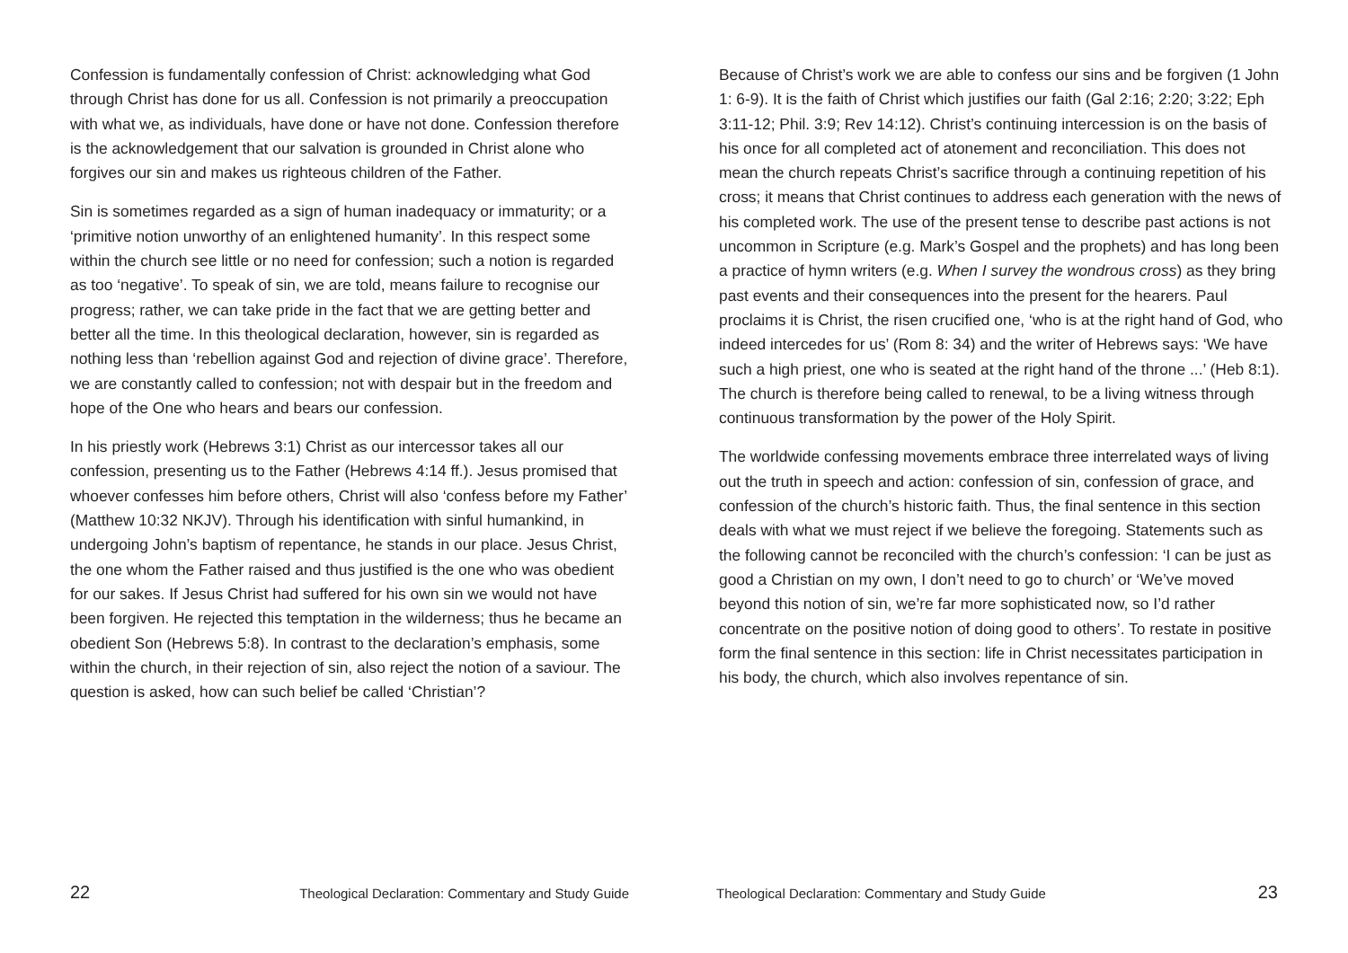Confession is fundamentally confession of Christ: acknowledging what God through Christ has done for us all. Confession is not primarily a preoccupation with what we, as individuals, have done or have not done. Confession therefore is the acknowledgement that our salvation is grounded in Christ alone who forgives our sin and makes us righteous children of the Father.
Sin is sometimes regarded as a sign of human inadequacy or immaturity; or a ‘primitive notion unworthy of an enlightened humanity’. In this respect some within the church see little or no need for confession; such a notion is regarded as too ‘negative’. To speak of sin, we are told, means failure to recognise our progress; rather, we can take pride in the fact that we are getting better and better all the time. In this theological declaration, however, sin is regarded as nothing less than ‘rebellion against God and rejection of divine grace’. Therefore, we are constantly called to confession; not with despair but in the freedom and hope of the One who hears and bears our confession.
In his priestly work (Hebrews 3:1) Christ as our intercessor takes all our confession, presenting us to the Father (Hebrews 4:14 ff.). Jesus promised that whoever confesses him before others, Christ will also ‘confess before my Father’ (Matthew 10:32 NKJV). Through his identification with sinful humankind, in undergoing John’s baptism of repentance, he stands in our place. Jesus Christ, the one whom the Father raised and thus justified is the one who was obedient for our sakes. If Jesus Christ had suffered for his own sin we would not have been forgiven. He rejected this temptation in the wilderness; thus he became an obedient Son (Hebrews 5:8). In contrast to the declaration’s emphasis, some within the church, in their rejection of sin, also reject the notion of a saviour. The question is asked, how can such belief be called ‘Christian’?
22 Theological Declaration: Commentary and Study Guide
Because of Christ’s work we are able to confess our sins and be forgiven (1 John 1: 6-9). It is the faith of Christ which justifies our faith (Gal 2:16; 2:20; 3:22; Eph 3:11-12; Phil. 3:9; Rev 14:12). Christ’s continuing intercession is on the basis of his once for all completed act of atonement and reconciliation. This does not mean the church repeats Christ’s sacrifice through a continuing repetition of his cross; it means that Christ continues to address each generation with the news of his completed work. The use of the present tense to describe past actions is not uncommon in Scripture (e.g. Mark’s Gospel and the prophets) and has long been a practice of hymn writers (e.g. When I survey the wondrous cross) as they bring past events and their consequences into the present for the hearers. Paul proclaims it is Christ, the risen crucified one, ‘who is at the right hand of God, who indeed intercedes for us’ (Rom 8: 34) and the writer of Hebrews says: ‘We have such a high priest, one who is seated at the right hand of the throne ...’ (Heb 8:1). The church is therefore being called to renewal, to be a living witness through continuous transformation by the power of the Holy Spirit.
The worldwide confessing movements embrace three interrelated ways of living out the truth in speech and action: confession of sin, confession of grace, and confession of the church’s historic faith. Thus, the final sentence in this section deals with what we must reject if we believe the foregoing. Statements such as the following cannot be reconciled with the church’s confession: ‘I can be just as good a Christian on my own, I don’t need to go to church’ or ‘We’ve moved beyond this notion of sin, we’re far more sophisticated now, so I’d rather concentrate on the positive notion of doing good to others’. To restate in positive form the final sentence in this section: life in Christ necessitates participation in his body, the church, which also involves repentance of sin.
Theological Declaration: Commentary and Study Guide 23